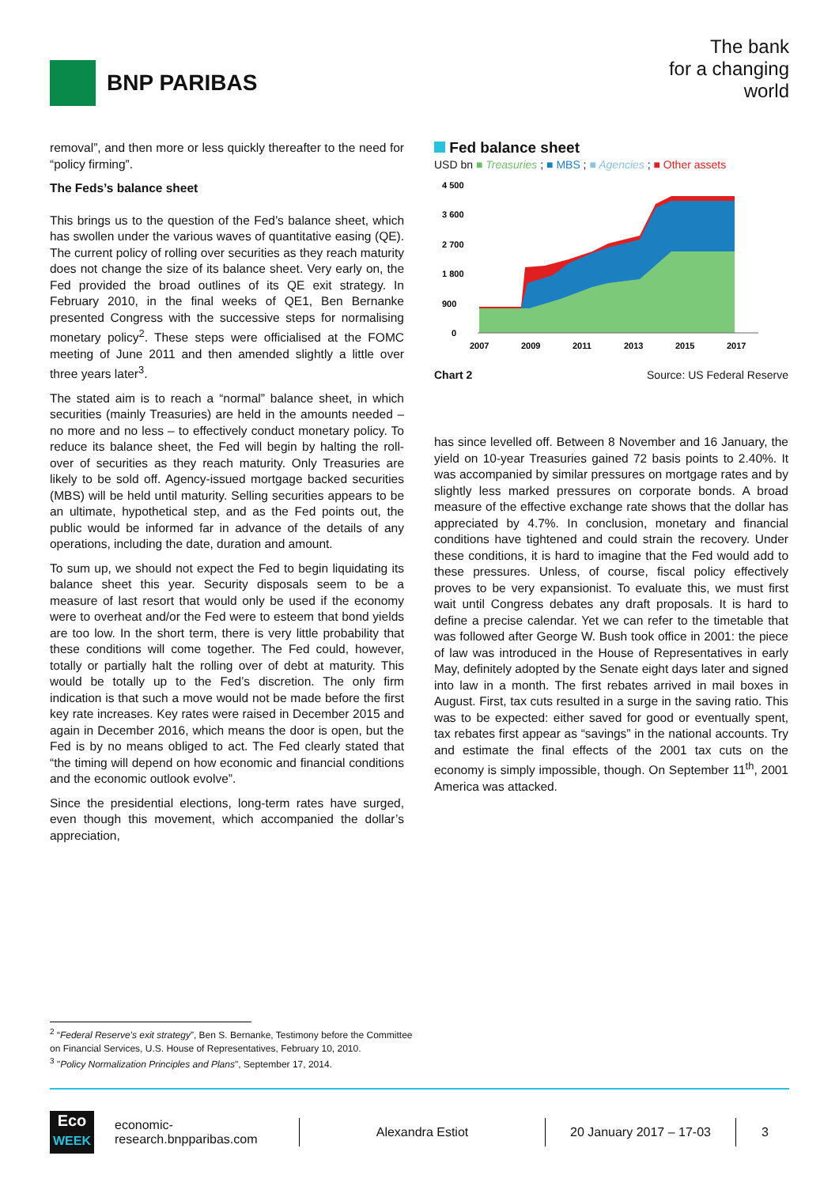BNP PARIBAS
The bank
for a changing
world
removal”, and then more or less quickly thereafter to the need for “policy firming”.
The Feds’s balance sheet
This brings us to the question of the Fed’s balance sheet, which has swollen under the various waves of quantitative easing (QE). The current policy of rolling over securities as they reach maturity does not change the size of its balance sheet. Very early on, the Fed provided the broad outlines of its QE exit strategy. In February 2010, in the final weeks of QE1, Ben Bernanke presented Congress with the successive steps for normalising monetary policy<sup>2</sup>. These steps were officialised at the FOMC meeting of June 2011 and then amended slightly a little over three years later<sup>3</sup>.
The stated aim is to reach a “normal” balance sheet, in which securities (mainly Treasuries) are held in the amounts needed – no more and no less – to effectively conduct monetary policy. To reduce its balance sheet, the Fed will begin by halting the roll-over of securities as they reach maturity. Only Treasuries are likely to be sold off. Agency-issued mortgage backed securities (MBS) will be held until maturity. Selling securities appears to be an ultimate, hypothetical step, and as the Fed points out, the public would be informed far in advance of the details of any operations, including the date, duration and amount.
To sum up, we should not expect the Fed to begin liquidating its balance sheet this year. Security disposals seem to be a measure of last resort that would only be used if the economy were to overheat and/or the Fed were to esteem that bond yields are too low. In the short term, there is very little probability that these conditions will come together. The Fed could, however, totally or partially halt the rolling over of debt at maturity. This would be totally up to the Fed’s discretion. The only firm indication is that such a move would not be made before the first key rate increases. Key rates were raised in December 2015 and again in December 2016, which means the door is open, but the Fed is by no means obliged to act. The Fed clearly stated that “the timing will depend on how economic and financial conditions and the economic outlook evolve”.
Since the presidential elections, long-term rates have surged, even though this movement, which accompanied the dollar’s appreciation,
Fed balance sheet
USD bn ■ Treasuries ; ■ MBS ; ■ Agencies ; ■ Other assets
4 500
3 600
2 700
1 800
900
0
2007
2009
2011
2013
2015
2017
Chart 2 Source: US Federal Reserve
has since levelled off. Between 8 November and 16 January, the yield on 10-year Treasuries gained 72 basis points to 2.40%. It was accompanied by similar pressures on mortgage rates and by slightly less marked pressures on corporate bonds. A broad measure of the effective exchange rate shows that the dollar has appreciated by 4.7%. In conclusion, monetary and financial conditions have tightened and could strain the recovery. Under these conditions, it is hard to imagine that the Fed would add to these pressures. Unless, of course, fiscal policy effectively proves to be very expansionist. To evaluate this, we must first wait until Congress debates any draft proposals. It is hard to define a precise calendar. Yet we can refer to the timetable that was followed after George W. Bush took office in 2001: the piece of law was introduced in the House of Representatives in early May, definitely adopted by the Senate eight days later and signed into law in a month. The first rebates arrived in mail boxes in August. First, tax cuts resulted in a surge in the saving ratio. This was to be expected: either saved for good or eventually spent, tax rebates first appear as “savings” in the national accounts. Try and estimate the final effects of the 2001 tax cuts on the economy is simply impossible, though. On September 11<sup>th</sup>, 2001 America was attacked.
<sup>2</sup> “Federal Reserve's exit strategy”, Ben S. Bernanke, Testimony before the Committee
on Financial Services, U.S. House of Representatives, February 10, 2010.
<sup>3</sup> "Policy Normalization Principles and Plans", September 17, 2014.
Eco
WEEK
economic-research.bnpparibas.com
Alexandra Estiot 20 January 2017 – 17-03 3